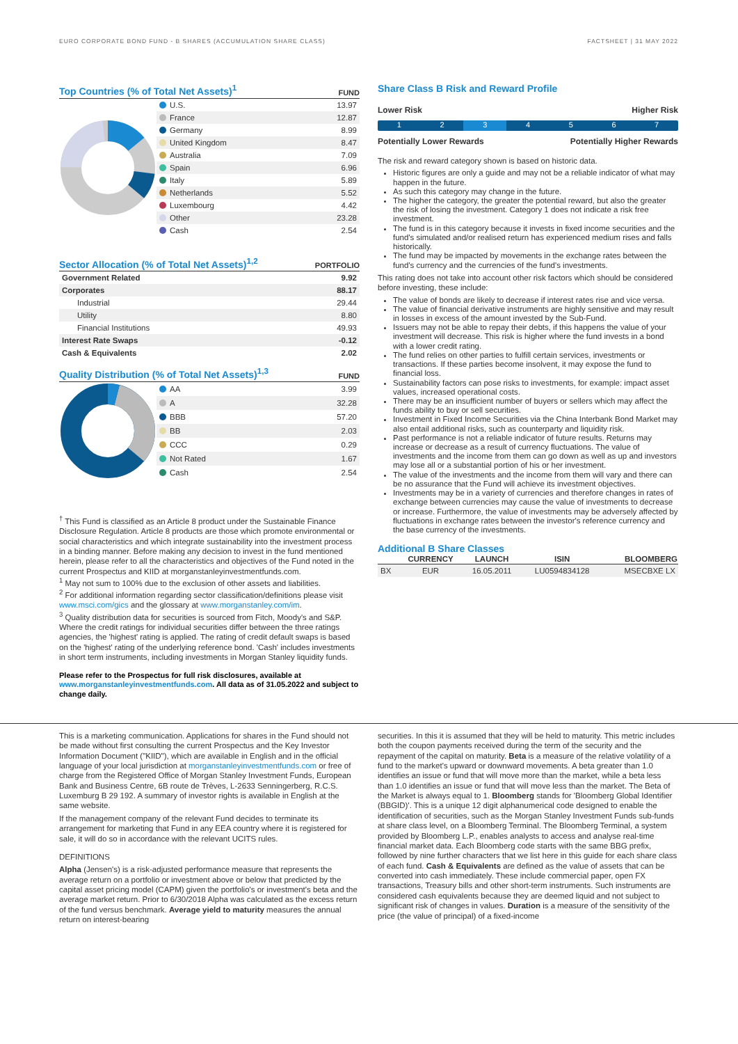EURO CORPORATE BOND FUND - B SHARES (ACCUMULATION SHARE CLASS) FACTSHEET | 31 MAY 2022
Top Countries (% of Total Net Assets)<sup>1</sup>
FUND
| U.S. | 13.97 |
| France | 12.87 |
| Germany | 8.99 |
| United Kingdom | 8.47 |
| Australia | 7.09 |
| Spain | 6.96 |
| Italy | 5.89 |
| Netherlands | 5.52 |
| Luxembourg | 4.42 |
| Other | 23.28 |
| Cash | 2.54 |
Sector Allocation (% of Total Net Assets)<sup>1,2</sup>
PORTFOLIO
| Government Related | 9.92 |
| Corporates | 88.17 |
| Industrial | 29.44 |
| Utility | 8.80 |
| Financial Institutions | 49.93 |
| Interest Rate Swaps | -0.12 |
| Cash & Equivalents | 2.02 |
Quality Distribution (% of Total Net Assets)<sup>1,3</sup>
FUND
| AA | 3.99 |
| A | 32.28 |
| BBB | 57.20 |
| BB | 2.03 |
| CCC | 0.29 |
| Not Rated | 1.67 |
| Cash | 2.54 |
<sup>†</sup> This Fund is classified as an Article 8 product under the Sustainable Finance Disclosure Regulation. Article 8 products are those which promote environmental or social characteristics and which integrate sustainability into the investment process in a binding manner. Before making any decision to invest in the fund mentioned herein, please refer to all the characteristics and objectives of the Fund noted in the current Prospectus and KIID at morganstanleyinvestmentfunds.com.
<sup>1</sup> May not sum to 100% due to the exclusion of other assets and liabilities.
<sup>2</sup> For additional information regarding sector classification/definitions please visit www.msci.com/gics and the glossary at www.morganstanley.com/im.
<sup>3</sup> Quality distribution data for securities is sourced from Fitch, Moody's and S&P. Where the credit ratings for individual securities differ between the three ratings agencies, the 'highest' rating is applied. The rating of credit default swaps is based on the 'highest' rating of the underlying reference bond. 'Cash' includes investments in short term instruments, including investments in Morgan Stanley liquidity funds.
Please refer to the Prospectus for full risk disclosures, available at www.morganstanleyinvestmentfunds.com. All data as of 31.05.2022 and subject to change daily.
Share Class B Risk and Reward Profile
Lower Risk Higher Risk
1 2 3 4 5 6 7
Potentially Lower Rewards Potentially Higher Rewards
The risk and reward category shown is based on historic data.
Historic figures are only a guide and may not be a reliable indicator of what may happen in the future.
As such this category may change in the future.
The higher the category, the greater the potential reward, but also the greater the risk of losing the investment. Category 1 does not indicate a risk free investment.
The fund is in this category because it invests in fixed income securities and the fund's simulated and/or realised return has experienced medium rises and falls historically.
The fund may be impacted by movements in the exchange rates between the fund's currency and the currencies of the fund's investments.
This rating does not take into account other risk factors which should be considered before investing, these include:
The value of bonds are likely to decrease if interest rates rise and vice versa.
The value of financial derivative instruments are highly sensitive and may result in losses in excess of the amount invested by the Sub-Fund.
Issuers may not be able to repay their debts, if this happens the value of your investment will decrease. This risk is higher where the fund invests in a bond with a lower credit rating.
The fund relies on other parties to fulfill certain services, investments or transactions. If these parties become insolvent, it may expose the fund to financial loss.
Sustainability factors can pose risks to investments, for example: impact asset values, increased operational costs.
There may be an insufficient number of buyers or sellers which may affect the funds ability to buy or sell securities.
Investment in Fixed Income Securities via the China Interbank Bond Market may also entail additional risks, such as counterparty and liquidity risk.
Past performance is not a reliable indicator of future results. Returns may increase or decrease as a result of currency fluctuations. The value of investments and the income from them can go down as well as up and investors may lose all or a substantial portion of his or her investment.
The value of the investments and the income from them will vary and there can be no assurance that the Fund will achieve its investment objectives.
Investments may be in a variety of currencies and therefore changes in rates of exchange between currencies may cause the value of investments to decrease or increase. Furthermore, the value of investments may be adversely affected by fluctuations in exchange rates between the investor's reference currency and the base currency of the investments.
Additional B Share Classes
| | CURRENCY | LAUNCH | ISIN | BLOOMBERG |
| --- | --- | --- | --- | --- |
| BX | EUR | 16.05.2011 | LU0594834128 | MSECBXE LX |
This is a marketing communication. Applications for shares in the Fund should not be made without first consulting the current Prospectus and the Key Investor Information Document ("KIID"), which are available in English and in the official language of your local jurisdiction at morganstanleyinvestmentfunds.com or free of charge from the Registered Office of Morgan Stanley Investment Funds, European Bank and Business Centre, 6B route de Trèves, L-2633 Senningerberg, R.C.S. Luxemburg B 29 192. A summary of investor rights is available in English at the same website.
If the management company of the relevant Fund decides to terminate its arrangement for marketing that Fund in any EEA country where it is registered for sale, it will do so in accordance with the relevant UCITS rules.
DEFINITIONS
Alpha (Jensen's) is a risk-adjusted performance measure that represents the average return on a portfolio or investment above or below that predicted by the capital asset pricing model (CAPM) given the portfolio's or investment's beta and the average market return. Prior to 6/30/2018 Alpha was calculated as the excess return of the fund versus benchmark. Average yield to maturity measures the annual return on interest-bearing
securities. In this it is assumed that they will be held to maturity. This metric includes both the coupon payments received during the term of the security and the repayment of the capital on maturity. Beta is a measure of the relative volatility of a fund to the market's upward or downward movements. A beta greater than 1.0 identifies an issue or fund that will move more than the market, while a beta less than 1.0 identifies an issue or fund that will move less than the market. The Beta of the Market is always equal to 1. Bloomberg stands for 'Bloomberg Global Identifier (BBGID)'. This is a unique 12 digit alphanumerical code designed to enable the identification of securities, such as the Morgan Stanley Investment Funds sub-funds at share class level, on a Bloomberg Terminal. The Bloomberg Terminal, a system provided by Bloomberg L.P., enables analysts to access and analyse real-time financial market data. Each Bloomberg code starts with the same BBG prefix, followed by nine further characters that we list here in this guide for each share class of each fund. Cash & Equivalents are defined as the value of assets that can be converted into cash immediately. These include commercial paper, open FX transactions, Treasury bills and other short-term instruments. Such instruments are considered cash equivalents because they are deemed liquid and not subject to significant risk of changes in values. Duration is a measure of the sensitivity of the price (the value of principal) of a fixed-income